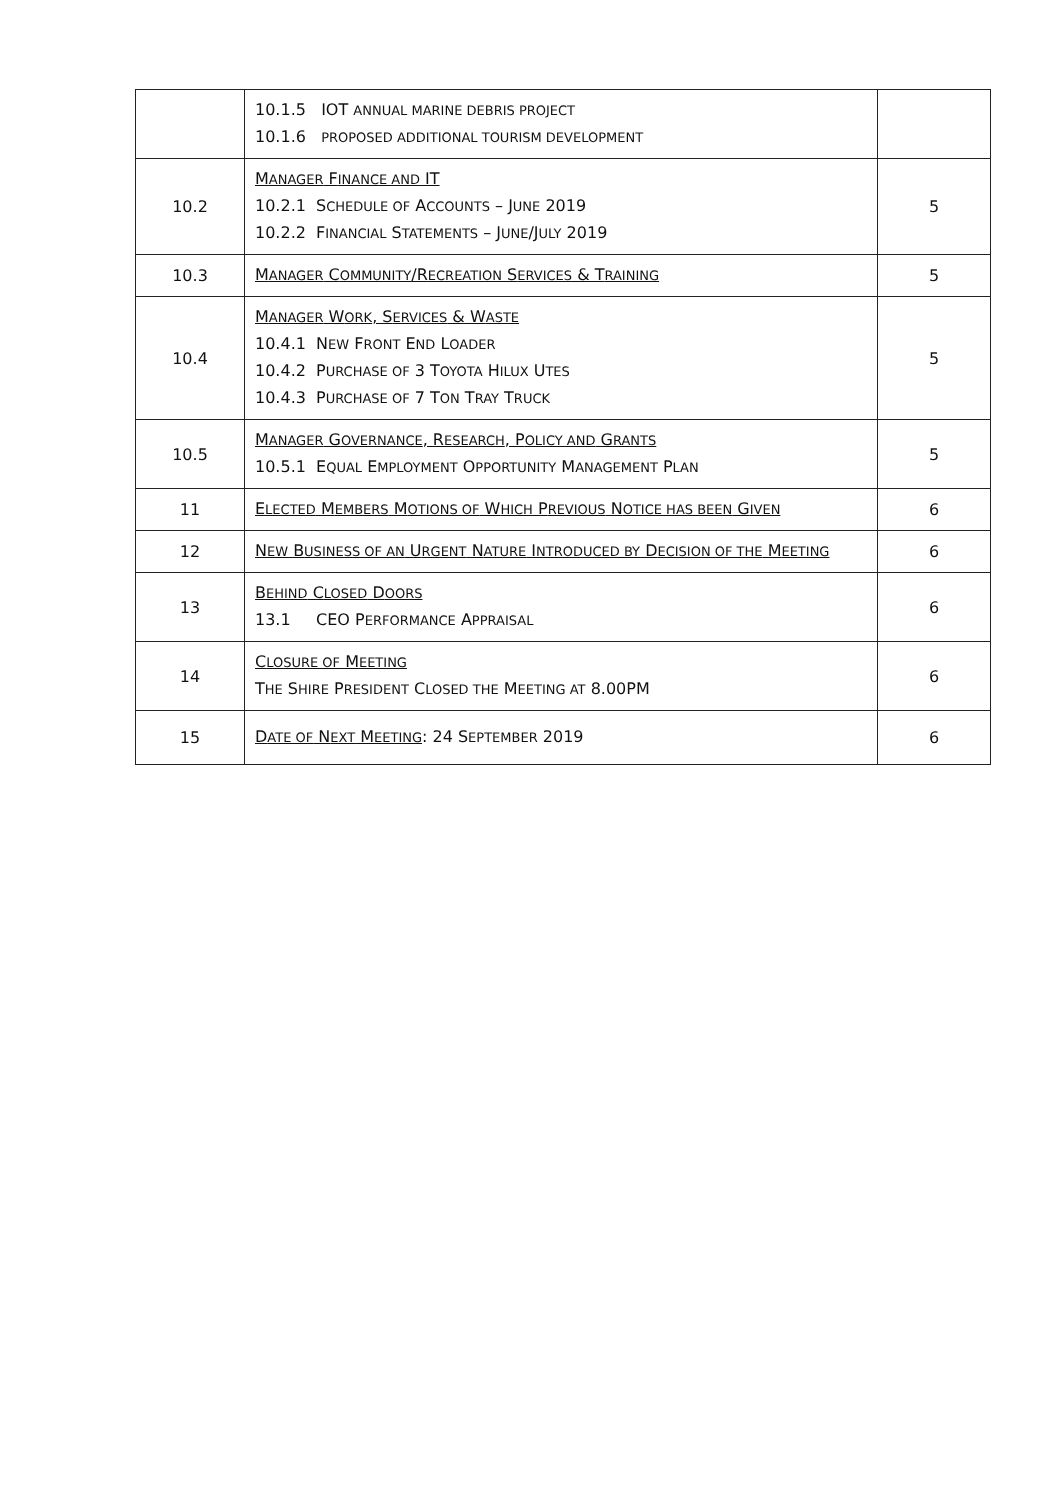| | 10.1.5 IOT ANNUAL MARINE DEBRIS PROJECT 10.1.6 PROPOSED ADDITIONAL TOURISM DEVELOPMENT | |
| 10.2 | M ANAGER F INANCE AND IT 10.2.1 S CHEDULE OF A CCOUNTS – J UNE 2019 10.2.2 F INANCIAL S TATEMENTS – J UNE /J ULY 2019 | 5 |
| 10.3 | M ANAGER C OMMUNITY /R ECREATION S ERVICES & T RAINING | 5 |
| 10.4 | M ANAGER W ORK , S ERVICES & W ASTE 10.4.1 N EW F RONT E ND L OADER 10.4.2 P URCHASE OF 3 T OYOTA H ILUX U TES 10.4.3 P URCHASE OF 7 T ON T RAY T RUCK | 5 |
| 10.5 | M ANAGER G OVERNANCE , R ESEARCH , P OLICY AND G RANTS 10.5.1 E QUAL E MPLOYMENT O PPORTUNITY M ANAGEMENT P LAN | 5 |
| 11 | E LECTED M EMBERS M OTIONS OF W HICH P REVIOUS N OTICE HAS BEEN G IVEN | 6 |
| 12 | N EW B USINESS OF AN U RGENT N ATURE I NTRODUCED BY D ECISION OF THE M EETING | 6 |
| 13 | B EHIND C LOSED D OORS 13.1 CEO P ERFORMANCE A PPRAISAL | 6 |
| 14 | C LOSURE OF M EETING T HE S HIRE P RESIDENT C LOSED THE M EETING AT 8.00PM | 6 |
| 15 | D ATE OF N EXT M EETING : 24 S EPTEMBER 2019 | 6 |